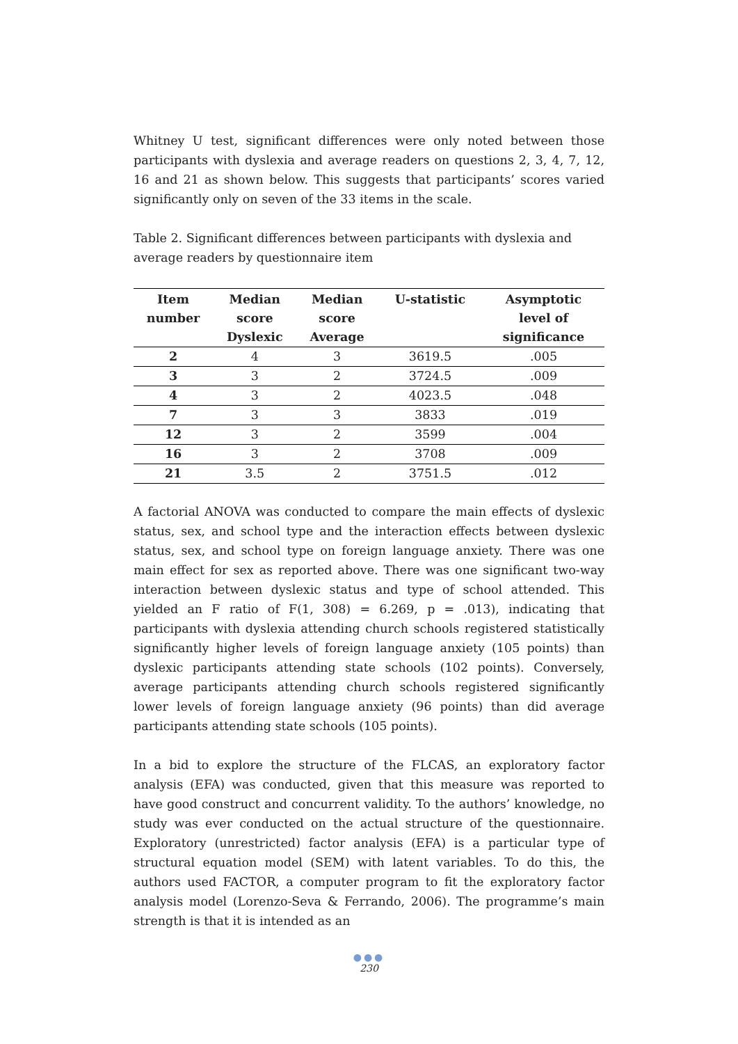Whitney U test, significant differences were only noted between those participants with dyslexia and average readers on questions 2, 3, 4, 7, 12, 16 and 21 as shown below. This suggests that participants’ scores varied significantly only on seven of the 33 items in the scale.
Table 2. Significant differences between participants with dyslexia and average readers by questionnaire item
| Item number | Median score Dyslexic | Median score Average | U-statistic | Asymptotic level of significance |
| --- | --- | --- | --- | --- |
| 2 | 4 | 3 | 3619.5 | .005 |
| 3 | 3 | 2 | 3724.5 | .009 |
| 4 | 3 | 2 | 4023.5 | .048 |
| 7 | 3 | 3 | 3833 | .019 |
| 12 | 3 | 2 | 3599 | .004 |
| 16 | 3 | 2 | 3708 | .009 |
| 21 | 3.5 | 2 | 3751.5 | .012 |
A factorial ANOVA was conducted to compare the main effects of dyslexic status, sex, and school type and the interaction effects between dyslexic status, sex, and school type on foreign language anxiety. There was one main effect for sex as reported above. There was one significant two-way interaction between dyslexic status and type of school attended. This yielded an F ratio of F(1, 308) = 6.269, p = .013), indicating that participants with dyslexia attending church schools registered statistically significantly higher levels of foreign language anxiety (105 points) than dyslexic participants attending state schools (102 points). Conversely, average participants attending church schools registered significantly lower levels of foreign language anxiety (96 points) than did average participants attending state schools (105 points).
In a bid to explore the structure of the FLCAS, an exploratory factor analysis (EFA) was conducted, given that this measure was reported to have good construct and concurrent validity. To the authors’ knowledge, no study was ever conducted on the actual structure of the questionnaire. Exploratory (unrestricted) factor analysis (EFA) is a particular type of structural equation model (SEM) with latent variables. To do this, the authors used FACTOR, a computer program to fit the exploratory factor analysis model (Lorenzo-Seva & Ferrando, 2006). The programme’s main strength is that it is intended as an
●●●
230